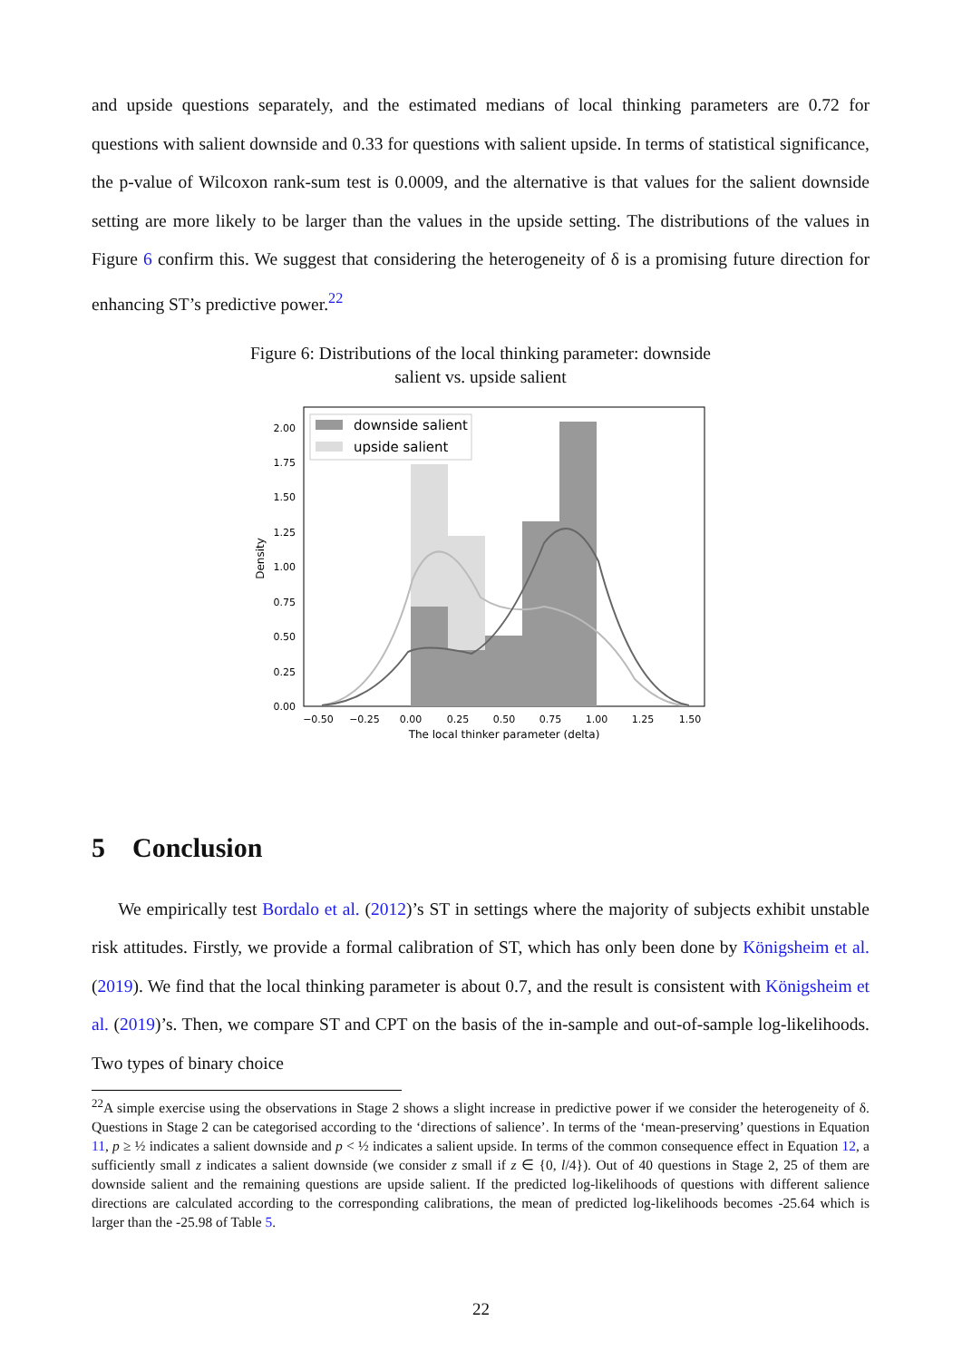and upside questions separately, and the estimated medians of local thinking parameters are 0.72 for questions with salient downside and 0.33 for questions with salient upside. In terms of statistical significance, the p-value of Wilcoxon rank-sum test is 0.0009, and the alternative is that values for the salient downside setting are more likely to be larger than the values in the upside setting. The distributions of the values in Figure 6 confirm this. We suggest that considering the heterogeneity of δ is a promising future direction for enhancing ST’s predictive power.<sup>22</sup>
Figure 6: Distributions of the local thinking parameter: downside
salient vs. upside salient
downside salient
upside salient
0.00
0.25
0.50
0.75
1.00
1.25
1.50
1.75
2.00
−0.50
−0.25
0.00
0.25
0.50
0.75
1.00
1.25
1.50
The local thinker parameter (delta)
Density
5 Conclusion
We empirically test Bordalo et al. (2012)’s ST in settings where the majority of subjects exhibit unstable risk attitudes. Firstly, we provide a formal calibration of ST, which has only been done by Königsheim et al. (2019). We find that the local thinking parameter is about 0.7, and the result is consistent with Königsheim et al. (2019)’s. Then, we compare ST and CPT on the basis of the in-sample and out-of-sample log-likelihoods. Two types of binary choice
<sup>22</sup> A simple exercise using the observations in Stage 2 shows a slight increase in predictive power if we consider the heterogeneity of δ. Questions in Stage 2 can be categorised according to the ‘directions of salience’. In terms of the ‘mean-preserving’ questions in Equation 11, p ≥ ½ indicates a salient downside and p < ½ indicates a salient upside. In terms of the common consequence effect in Equation 12, a sufficiently small z indicates a salient downside (we consider z small if z ∈ {0, l/4}). Out of 40 questions in Stage 2, 25 of them are downside salient and the remaining questions are upside salient. If the predicted log-likelihoods of questions with different salience directions are calculated according to the corresponding calibrations, the mean of predicted log-likelihoods becomes -25.64 which is larger than the -25.98 of Table 5.
22